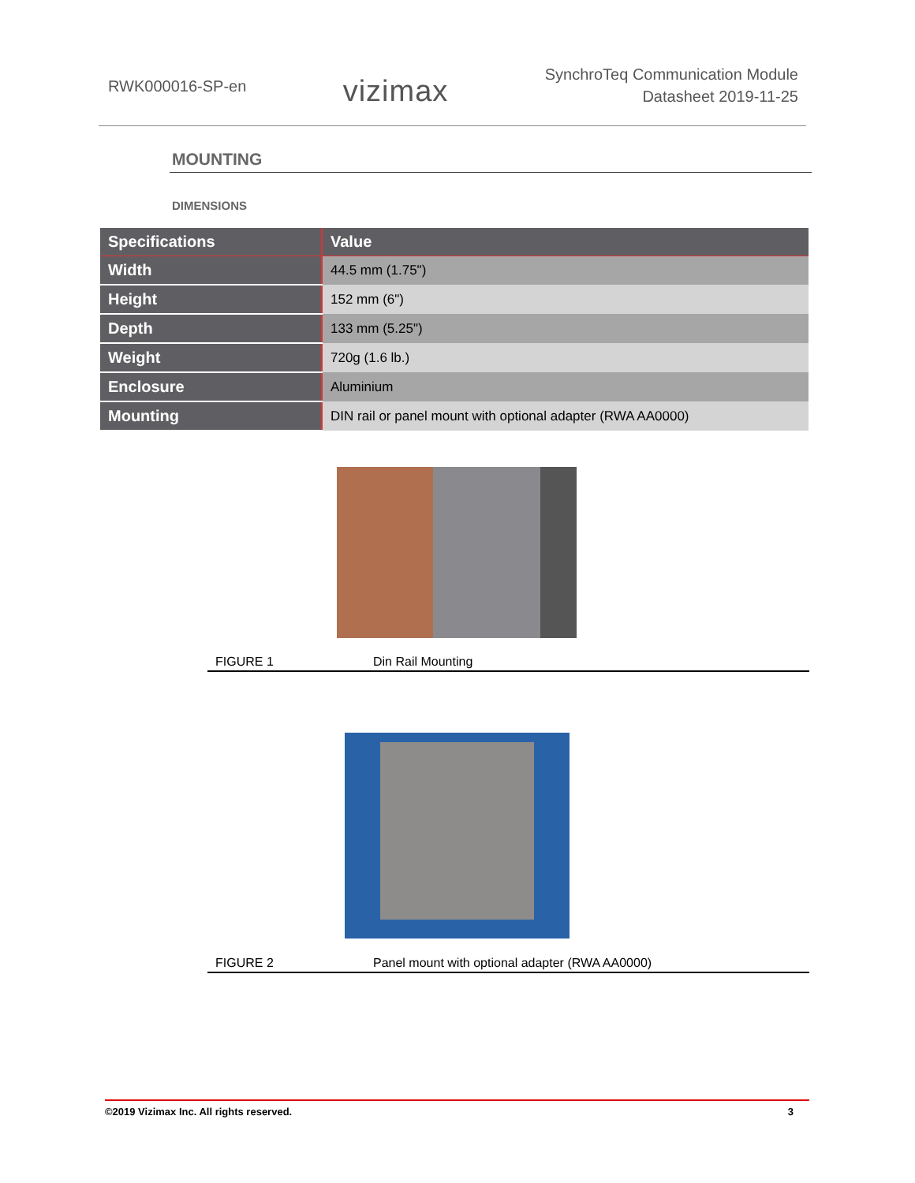RWK000016-SP-en
vizimax
SynchroTeq Communication Module
Datasheet 2019-11-25
MOUNTING
DIMENSIONS
| Specifications | Value |
| --- | --- |
| Width | 44.5 mm (1.75") |
| Height | 152 mm (6") |
| Depth | 133 mm (5.25") |
| Weight | 720g (1.6 lb.) |
| Enclosure | Aluminium |
| Mounting | DIN rail or panel mount with optional adapter (RWA AA0000) |
FIGURE 1 Din Rail Mounting
FIGURE 2 Panel mount with optional adapter (RWA AA0000)
©2019 Vizimax Inc. All rights reserved. 3